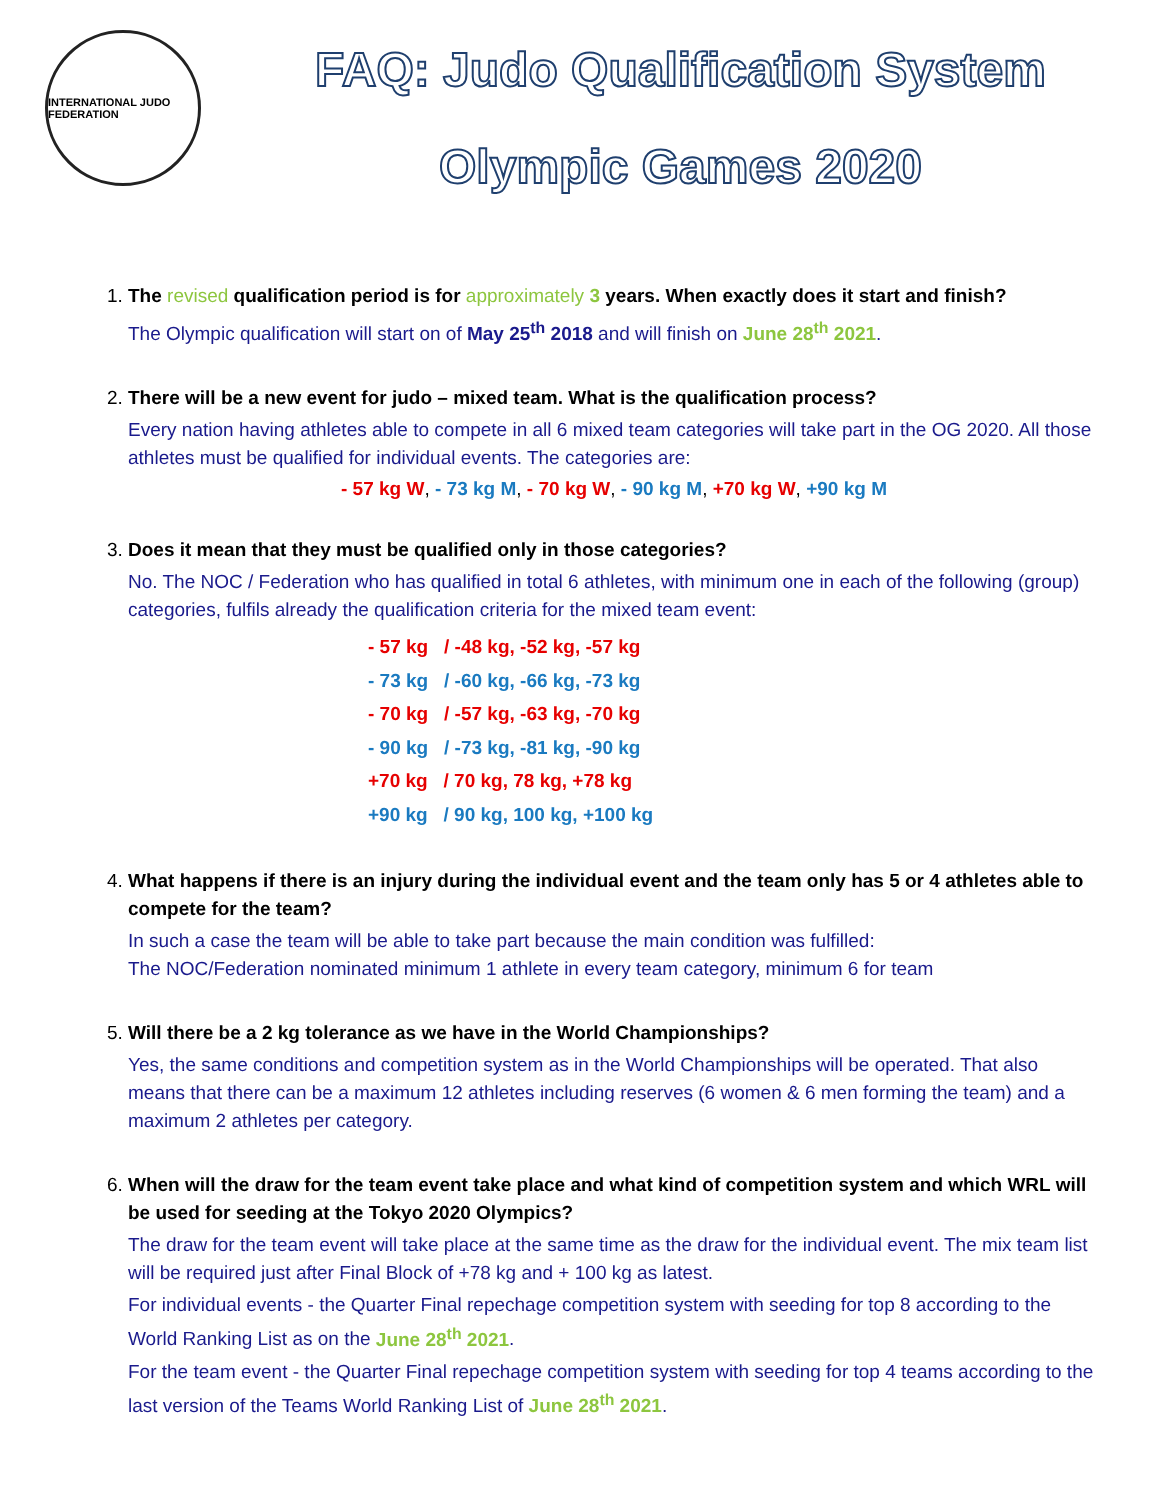INTERNATIONAL JUDO FEDERATION
FAQ: Judo Qualification System
Olympic Games 2020
1. The revised qualification period is for approximately 3 years. When exactly does it start and finish?
The Olympic qualification will start on of May 25<sup>th</sup> 2018 and will finish on June 28<sup>th</sup> 2021.
2. There will be a new event for judo – mixed team. What is the qualification process?
Every nation having athletes able to compete in all 6 mixed team categories will take part in the OG 2020. All those athletes must be qualified for individual events. The categories are:
- 57 kg W, - 73 kg M, - 70 kg W, - 90 kg M, +70 kg W, +90 kg M
3. Does it mean that they must be qualified only in those categories?
No. The NOC / Federation who has qualified in total 6 athletes, with minimum one in each of the following (group) categories, fulfils already the qualification criteria for the mixed team event:
- 57 kg / -48 kg, -52 kg, -57 kg
- 73 kg / -60 kg, -66 kg, -73 kg
- 70 kg / -57 kg, -63 kg, -70 kg
- 90 kg / -73 kg, -81 kg, -90 kg
+70 kg / 70 kg, 78 kg, +78 kg
+90 kg / 90 kg, 100 kg, +100 kg
4. What happens if there is an injury during the individual event and the team only has 5 or 4 athletes able to compete for the team?
In such a case the team will be able to take part because the main condition was fulfilled:
The NOC/Federation nominated minimum 1 athlete in every team category, minimum 6 for team
5. Will there be a 2 kg tolerance as we have in the World Championships?
Yes, the same conditions and competition system as in the World Championships will be operated. That also means that there can be a maximum 12 athletes including reserves (6 women & 6 men forming the team) and a maximum 2 athletes per category.
6. When will the draw for the team event take place and what kind of competition system and which WRL will be used for seeding at the Tokyo 2020 Olympics?
The draw for the team event will take place at the same time as the draw for the individual event. The mix team list will be required just after Final Block of +78 kg and + 100 kg as latest.
For individual events - the Quarter Final repechage competition system with seeding for top 8 according to the World Ranking List as on the June 28<sup>th</sup> 2021.
For the team event - the Quarter Final repechage competition system with seeding for top 4 teams according to the last version of the Teams World Ranking List of June 28<sup>th</sup> 2021.